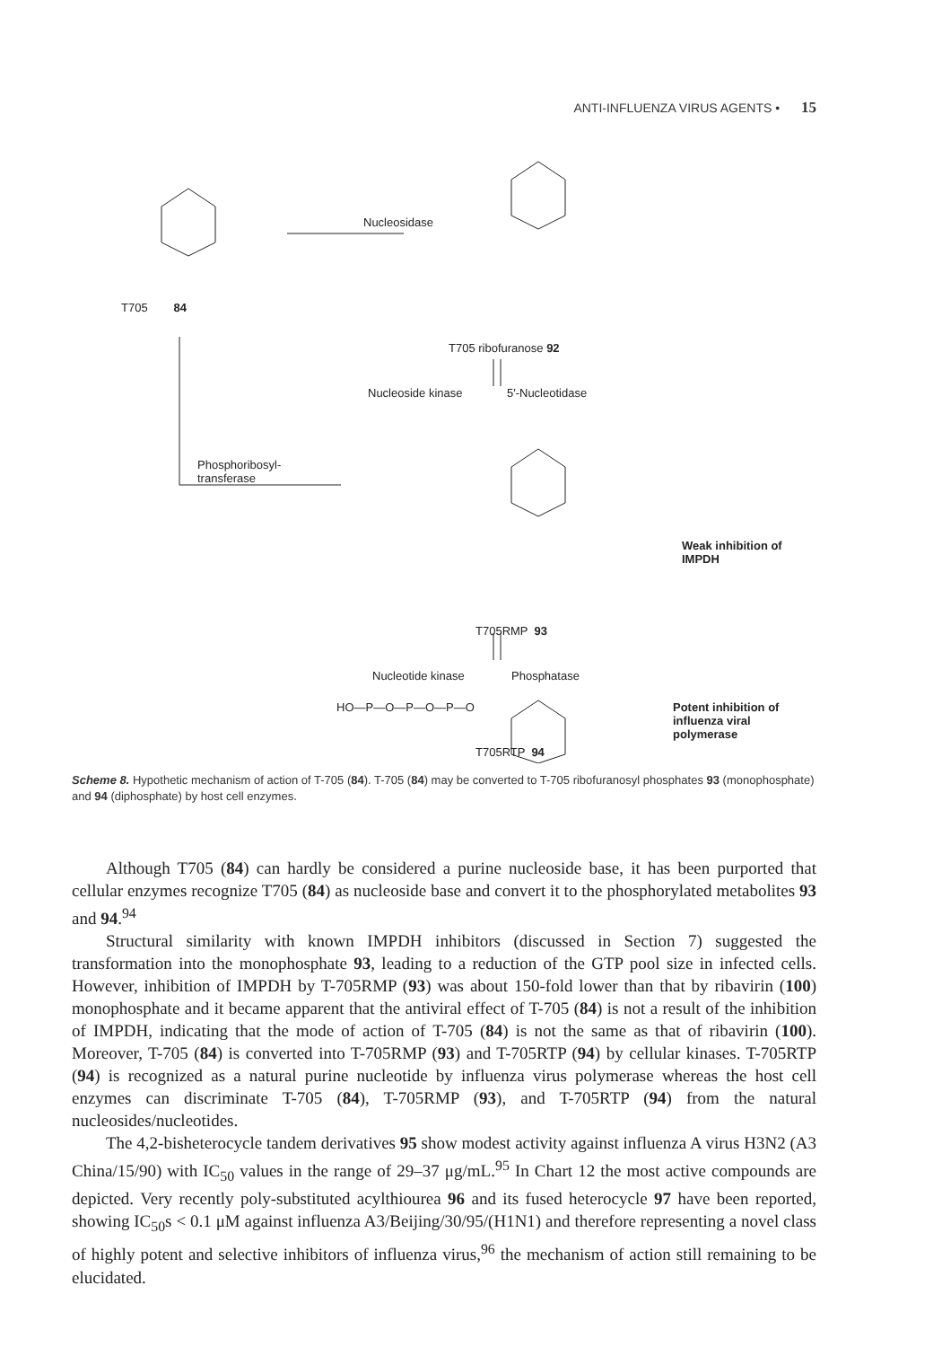ANTI-INFLUENZA VIRUS AGENTS • 15
Nucleosidase
T705 84
T705 ribofuranose 92
Nucleoside kinase 5′-Nucleotidase
Phosphoribosyl-
transferase
Weak inhibition of IMPDH
T705RMP 93
Nucleotide kinase Phosphatase
HO—P—O—P—O—P—O
Potent inhibition of
influenza viral polymerase
T705RTP 94
Scheme 8. Hypothetic mechanism of action of T-705 (84). T-705 (84) may be converted to T-705 ribofuranosyl phosphates 93 (monophosphate) and 94 (diphosphate) by host cell enzymes.
Although T705 (84) can hardly be considered a purine nucleoside base, it has been purported that cellular enzymes recognize T705 (84) as nucleoside base and convert it to the phosphorylated metabolites 93 and 94.<sup>94</sup>
Structural similarity with known IMPDH inhibitors (discussed in Section 7) suggested the transformation into the monophosphate 93, leading to a reduction of the GTP pool size in infected cells. However, inhibition of IMPDH by T-705RMP (93) was about 150-fold lower than that by ribavirin (100) monophosphate and it became apparent that the antiviral effect of T-705 (84) is not a result of the inhibition of IMPDH, indicating that the mode of action of T-705 (84) is not the same as that of ribavirin (100). Moreover, T-705 (84) is converted into T-705RMP (93) and T-705RTP (94) by cellular kinases. T-705RTP (94) is recognized as a natural purine nucleotide by influenza virus polymerase whereas the host cell enzymes can discriminate T-705 (84), T-705RMP (93), and T-705RTP (94) from the natural nucleosides/nucleotides.
The 4,2-bisheterocycle tandem derivatives 95 show modest activity against influenza A virus H3N2 (A3 China/15/90) with IC<sub>50</sub> values in the range of 29–37 μg/mL.<sup>95</sup> In Chart 12 the most active compounds are depicted. Very recently poly-substituted acylthiourea 96 and its fused heterocycle 97 have been reported, showing IC<sub>50</sub>s < 0.1 μM against influenza A3/Beijing/30/95/(H1N1) and therefore representing a novel class of highly potent and selective inhibitors of influenza virus,<sup>96</sup> the mechanism of action still remaining to be elucidated.